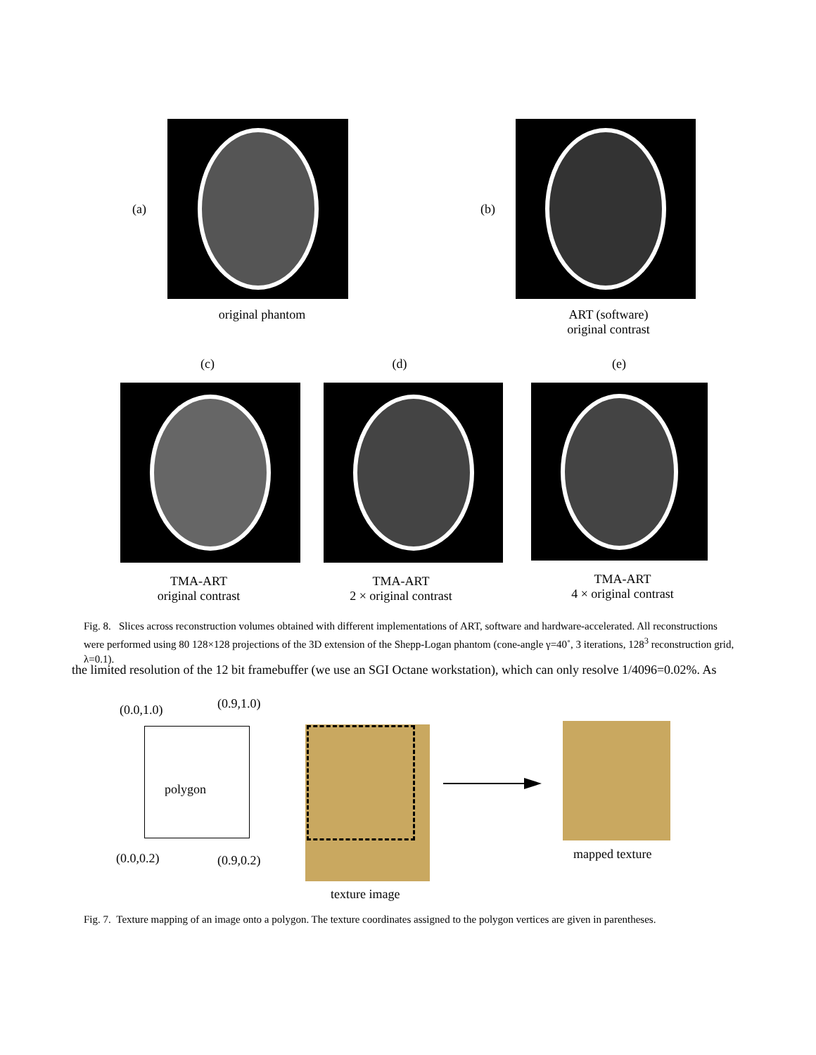(a)
original phantom
(b)
ART (software)
original contrast
(c)
(d)
(e)
TMA-ART
original contrast
TMA-ART
2 × original contrast
TMA-ART
4 × original contrast
Fig. 8. Slices across reconstruction volumes obtained with different implementations of ART, software and hardware-accelerated. All reconstructions were performed using 80 128×128 projections of the 3D extension of the Shepp-Logan phantom (cone-angle γ=40˚, 3 iterations, 128<sup>3</sup> reconstruction grid, λ=0.1).
the limited resolution of the 12 bit framebuffer (we use an SGI Octane workstation), which can only resolve 1/4096=0.02%. As
(0.0,1.0) (0.9,1.0)
polygon
(0.0,0.2) (0.9,0.2)
texture image
mapped texture
Fig. 7. Texture mapping of an image onto a polygon. The texture coordinates assigned to the polygon vertices are given in parentheses.